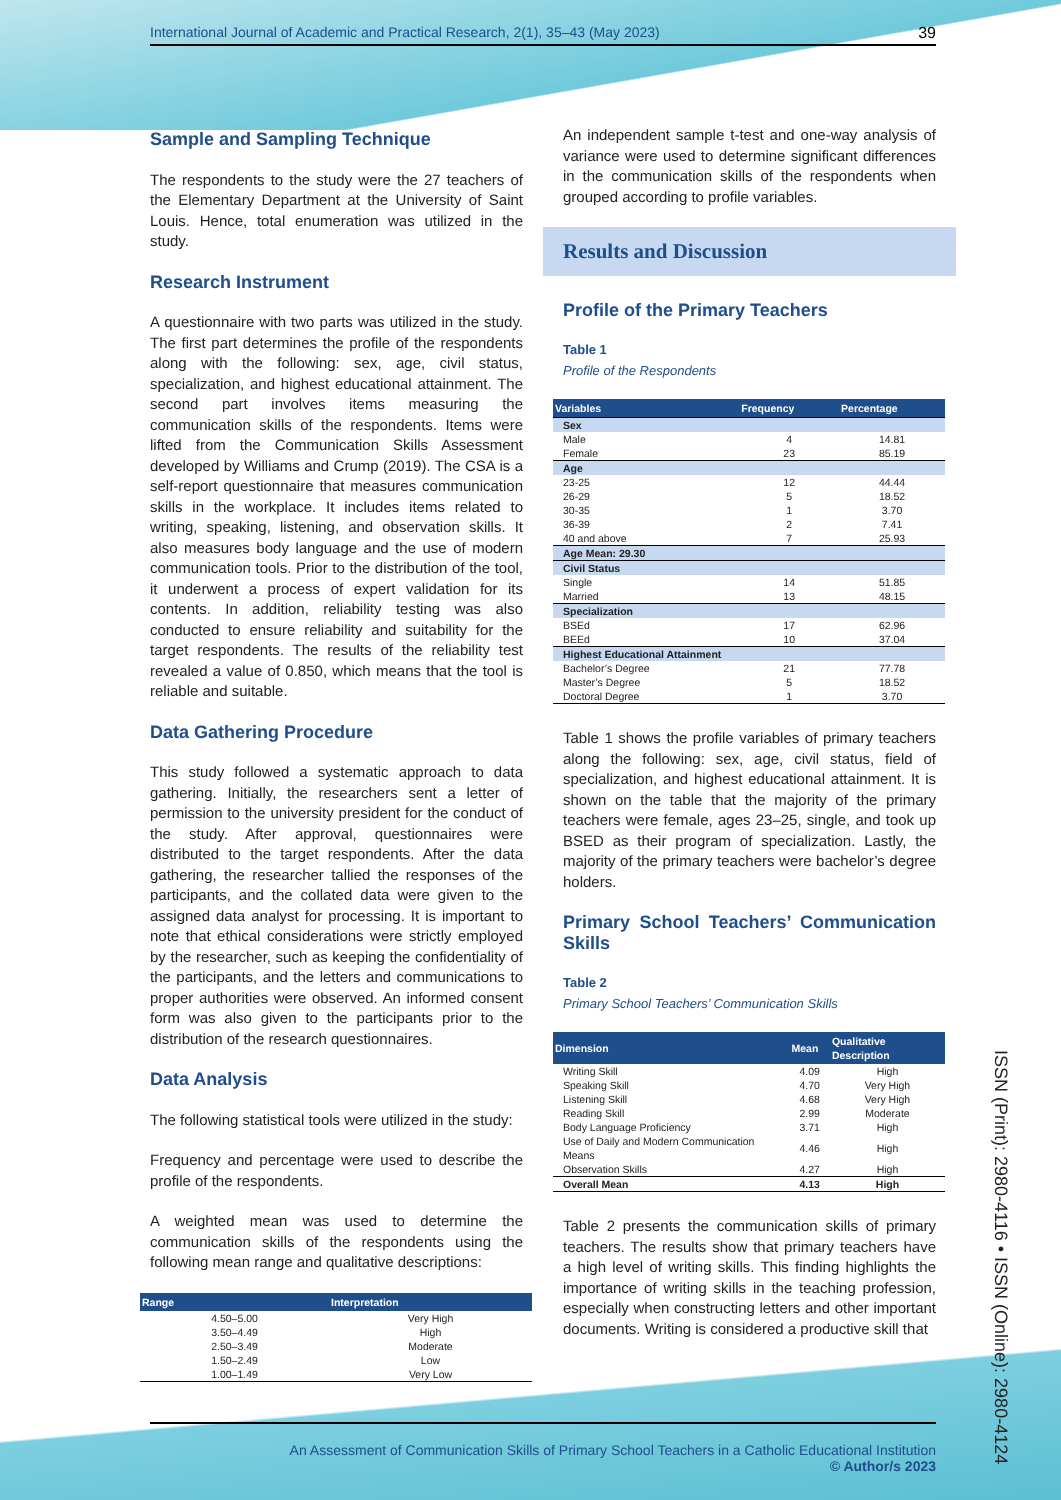International Journal of Academic and Practical Research, 2(1), 35–43 (May 2023) 39
Sample and Sampling Technique
The respondents to the study were the 27 teachers of the Elementary Department at the University of Saint Louis. Hence, total enumeration was utilized in the study.
Research Instrument
A questionnaire with two parts was utilized in the study. The first part determines the profile of the respondents along with the following: sex, age, civil status, specialization, and highest educational attainment. The second part involves items measuring the communication skills of the respondents. Items were lifted from the Communication Skills Assessment developed by Williams and Crump (2019). The CSA is a self-report questionnaire that measures communication skills in the workplace. It includes items related to writing, speaking, listening, and observation skills. It also measures body language and the use of modern communication tools. Prior to the distribution of the tool, it underwent a process of expert validation for its contents. In addition, reliability testing was also conducted to ensure reliability and suitability for the target respondents. The results of the reliability test revealed a value of 0.850, which means that the tool is reliable and suitable.
Data Gathering Procedure
This study followed a systematic approach to data gathering. Initially, the researchers sent a letter of permission to the university president for the conduct of the study. After approval, questionnaires were distributed to the target respondents. After the data gathering, the researcher tallied the responses of the participants, and the collated data were given to the assigned data analyst for processing. It is important to note that ethical considerations were strictly employed by the researcher, such as keeping the confidentiality of the participants, and the letters and communications to proper authorities were observed. An informed consent form was also given to the participants prior to the distribution of the research questionnaires.
Data Analysis
The following statistical tools were utilized in the study:
Frequency and percentage were used to describe the profile of the respondents.
A weighted mean was used to determine the communication skills of the respondents using the following mean range and qualitative descriptions:
| Range | Interpretation |
| --- | --- |
| 4.50–5.00 | Very High |
| 3.50–4.49 | High |
| 2.50–3.49 | Moderate |
| 1.50–2.49 | Low |
| 1.00–1.49 | Very Low |
An independent sample t-test and one-way analysis of variance were used to determine significant differences in the communication skills of the respondents when grouped according to profile variables.
Results and Discussion
Profile of the Primary Teachers
Table 1
Profile of the Respondents
| Variables | Frequency | Percentage |
| --- | --- | --- |
| Sex | | |
| Male | 4 | 14.81 |
| Female | 23 | 85.19 |
| Age | | |
| 23-25 | 12 | 44.44 |
| 26-29 | 5 | 18.52 |
| 30-35 | 1 | 3.70 |
| 36-39 | 2 | 7.41 |
| 40 and above | 7 | 25.93 |
| Age Mean: 29.30 | | |
| Civil Status | | |
| Single | 14 | 51.85 |
| Married | 13 | 48.15 |
| Specialization | | |
| BSEd | 17 | 62.96 |
| BEEd | 10 | 37.04 |
| Highest Educational Attainment | | |
| Bachelor’s Degree | 21 | 77.78 |
| Master’s Degree | 5 | 18.52 |
| Doctoral Degree | 1 | 3.70 |
Table 1 shows the profile variables of primary teachers along the following: sex, age, civil status, field of specialization, and highest educational attainment. It is shown on the table that the majority of the primary teachers were female, ages 23–25, single, and took up BSED as their program of specialization. Lastly, the majority of the primary teachers were bachelor’s degree holders.
Primary School Teachers’ Communication Skills
Table 2
Primary School Teachers’ Communication Skills
| Dimension | Mean | Qualitative Description |
| --- | --- | --- |
| Writing Skill | 4.09 | High |
| Speaking Skill | 4.70 | Very High |
| Listening Skill | 4.68 | Very High |
| Reading Skill | 2.99 | Moderate |
| Body Language Proficiency | 3.71 | High |
| Use of Daily and Modern Communication Means | 4.46 | High |
| Observation Skills | 4.27 | High |
| Overall Mean | 4.13 | High |
Table 2 presents the communication skills of primary teachers. The results show that primary teachers have a high level of writing skills. This finding highlights the importance of writing skills in the teaching profession, especially when constructing letters and other important documents. Writing is considered a productive skill that
An Assessment of Communication Skills of Primary School Teachers in a Catholic Educational Institution
© Author/s 2023
ISSN (Print): 2980-4116 • ISSN (Online): 2980-4124